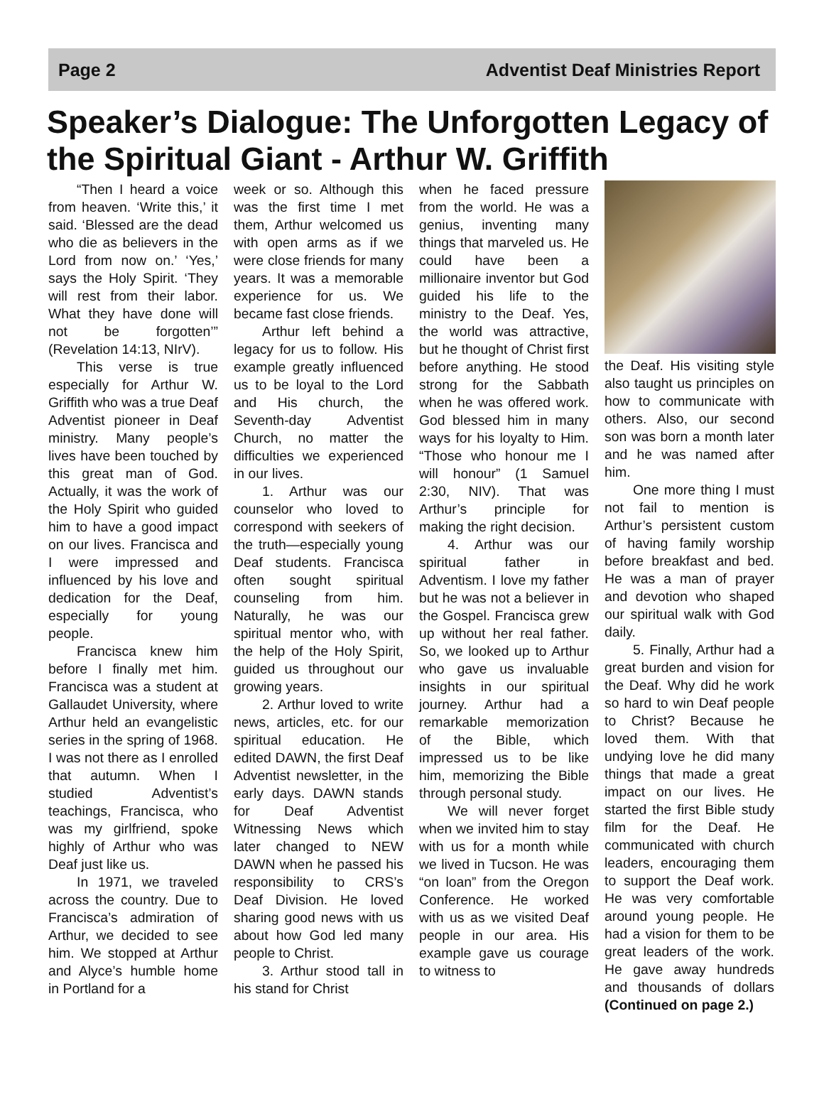Page 2 Adventist Deaf Ministries Report
Speaker’s Dialogue: The Unforgotten Legacy of the Spiritual Giant - Arthur W. Griffith
“Then I heard a voice from heaven. ‘Write this,’ it said. ‘Blessed are the dead who die as believers in the Lord from now on.’ ‘Yes,’ says the Holy Spirit. ‘They will rest from their labor. What they have done will not be forgotten’” (Revelation 14:13, NIrV).
This verse is true especially for Arthur W. Griffith who was a true Deaf Adventist pioneer in Deaf ministry. Many people’s lives have been touched by this great man of God. Actually, it was the work of the Holy Spirit who guided him to have a good impact on our lives. Francisca and I were impressed and influenced by his love and dedication for the Deaf, especially for young people.
Francisca knew him before I finally met him. Francisca was a student at Gallaudet University, where Arthur held an evangelistic series in the spring of 1968. I was not there as I enrolled that autumn. When I studied Adventist’s teachings, Francisca, who was my girlfriend, spoke highly of Arthur who was Deaf just like us.
In 1971, we traveled across the country. Due to Francisca’s admiration of Arthur, we decided to see him. We stopped at Arthur and Alyce’s humble home in Portland for a
week or so. Although this was the first time I met them, Arthur welcomed us with open arms as if we were close friends for many years. It was a memorable experience for us. We became fast close friends.
Arthur left behind a legacy for us to follow. His example greatly influenced us to be loyal to the Lord and His church, the Seventh-day Adventist Church, no matter the difficulties we experienced in our lives.
1. Arthur was our counselor who loved to correspond with seekers of the truth—especially young Deaf students. Francisca often sought spiritual counseling from him. Naturally, he was our spiritual mentor who, with the help of the Holy Spirit, guided us throughout our growing years.
2. Arthur loved to write news, articles, etc. for our spiritual education. He edited DAWN, the first Deaf Adventist newsletter, in the early days. DAWN stands for Deaf Adventist Witnessing News which later changed to NEW DAWN when he passed his responsibility to CRS’s Deaf Division. He loved sharing good news with us about how God led many people to Christ.
3. Arthur stood tall in his stand for Christ
when he faced pressure from the world. He was a genius, inventing many things that marveled us. He could have been a millionaire inventor but God guided his life to the ministry to the Deaf. Yes, the world was attractive, but he thought of Christ first before anything. He stood strong for the Sabbath when he was offered work. God blessed him in many ways for his loyalty to Him. “Those who honour me I will honour” (1 Samuel 2:30, NIV). That was Arthur’s principle for making the right decision.
4. Arthur was our spiritual father in Adventism. I love my father but he was not a believer in the Gospel. Francisca grew up without her real father. So, we looked up to Arthur who gave us invaluable insights in our spiritual journey. Arthur had a remarkable memorization of the Bible, which impressed us to be like him, memorizing the Bible through personal study.
We will never forget when we invited him to stay with us for a month while we lived in Tucson. He was “on loan” from the Oregon Conference. He worked with us as we visited Deaf people in our area. His example gave us courage to witness to
the Deaf. His visiting style also taught us principles on how to communicate with others. Also, our second son was born a month later and he was named after him.
One more thing I must not fail to mention is Arthur’s persistent custom of having family worship before breakfast and bed. He was a man of prayer and devotion who shaped our spiritual walk with God daily.
5. Finally, Arthur had a great burden and vision for the Deaf. Why did he work so hard to win Deaf people to Christ? Because he loved them. With that undying love he did many things that made a great impact on our lives. He started the first Bible study film for the Deaf. He communicated with church leaders, encouraging them to support the Deaf work. He was very comfortable around young people. He had a vision for them to be great leaders of the work. He gave away hundreds and thousands of dollars (Continued on page 2.)